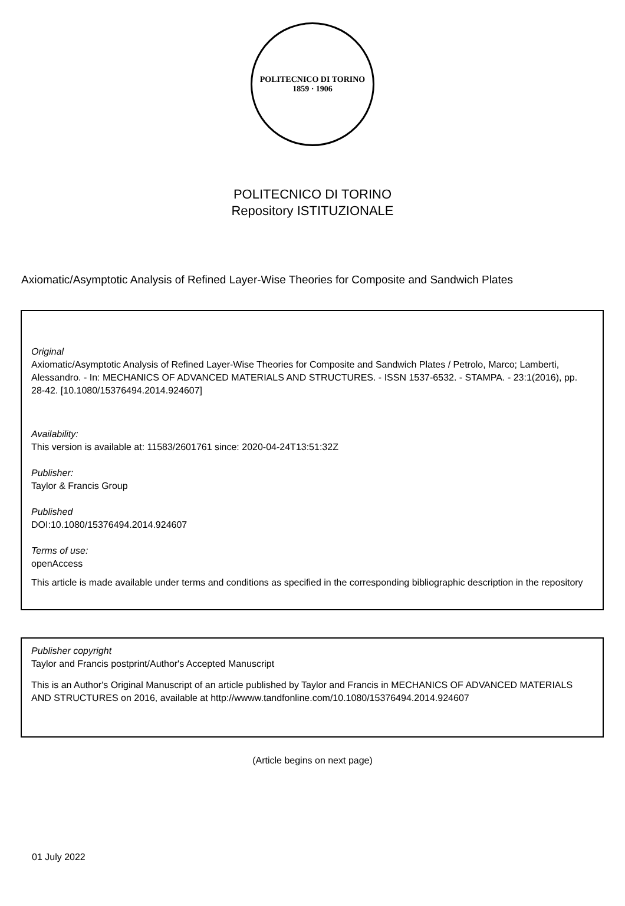POLITECNICO DI TORINO
1859 · 1906
POLITECNICO DI TORINO
Repository ISTITUZIONALE
Axiomatic/Asymptotic Analysis of Refined Layer-Wise Theories for Composite and Sandwich Plates
Original
Axiomatic/Asymptotic Analysis of Refined Layer-Wise Theories for Composite and Sandwich Plates / Petrolo, Marco; Lamberti, Alessandro. - In: MECHANICS OF ADVANCED MATERIALS AND STRUCTURES. - ISSN 1537-6532. - STAMPA. - 23:1(2016), pp. 28-42. [10.1080/15376494.2014.924607]
Availability:
This version is available at: 11583/2601761 since: 2020-04-24T13:51:32Z
Publisher:
Taylor & Francis Group
Published
DOI:10.1080/15376494.2014.924607
Terms of use:
openAccess
This article is made available under terms and conditions as specified in the corresponding bibliographic description in the repository
Publisher copyright
Taylor and Francis postprint/Author's Accepted Manuscript
This is an Author's Original Manuscript of an article published by Taylor and Francis in MECHANICS OF ADVANCED MATERIALS AND STRUCTURES on 2016, available at http://wwww.tandfonline.com/10.1080/15376494.2014.924607
(Article begins on next page)
01 July 2022